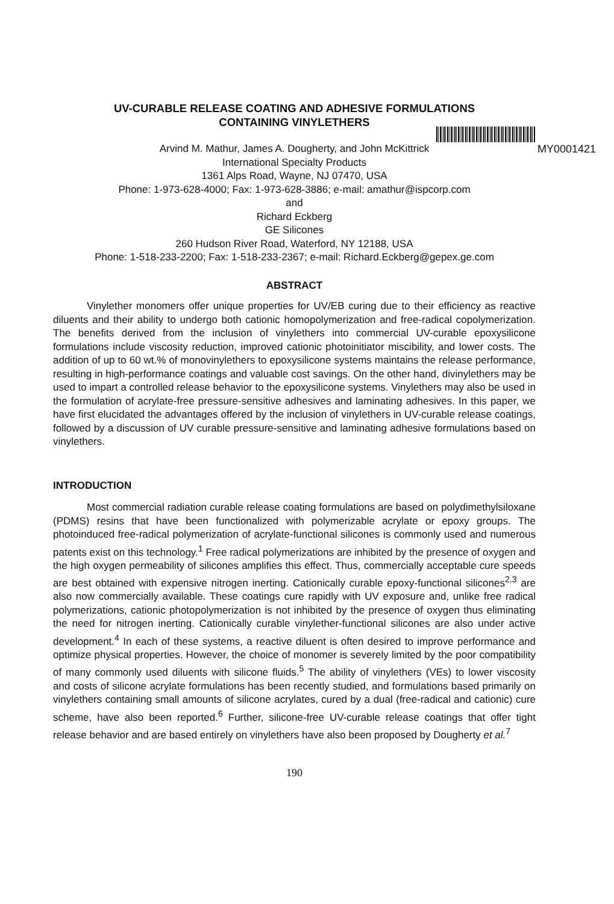UV-CURABLE RELEASE COATING AND ADHESIVE FORMULATIONS
CONTAINING VINYLETHERS
MY0001421 Arvind M. Mathur, James A. Dougherty, and John McKittrick
International Specialty Products
1361 Alps Road, Wayne, NJ 07470, USA
Phone: 1-973-628-4000; Fax: 1-973-628-3886; e-mail: amathur@ispcorp.com
and
Richard Eckberg
GE Silicones
260 Hudson River Road, Waterford, NY 12188, USA
Phone: 1-518-233-2200; Fax: 1-518-233-2367; e-mail: Richard.Eckberg@gepex.ge.com
ABSTRACT
Vinylether monomers offer unique properties for UV/EB curing due to their efficiency as reactive diluents and their ability to undergo both cationic homopolymerization and free-radical copolymerization. The benefits derived from the inclusion of vinylethers into commercial UV-curable epoxysilicone formulations include viscosity reduction, improved cationic photoinitiator miscibility, and lower costs. The addition of up to 60 wt.% of monovinylethers to epoxysilicone systems maintains the release performance, resulting in high-performance coatings and valuable cost savings. On the other hand, divinylethers may be used to impart a controlled release behavior to the epoxysilicone systems. Vinylethers may also be used in the formulation of acrylate-free pressure-sensitive adhesives and laminating adhesives. In this paper, we have first elucidated the advantages offered by the inclusion of vinylethers in UV-curable release coatings, followed by a discussion of UV curable pressure-sensitive and laminating adhesive formulations based on vinylethers.
INTRODUCTION
Most commercial radiation curable release coating formulations are based on polydimethylsiloxane (PDMS) resins that have been functionalized with polymerizable acrylate or epoxy groups. The photoinduced free-radical polymerization of acrylate-functional silicones is commonly used and numerous patents exist on this technology.<sup>1</sup> Free radical polymerizations are inhibited by the presence of oxygen and the high oxygen permeability of silicones amplifies this effect. Thus, commercially acceptable cure speeds are best obtained with expensive nitrogen inerting. Cationically curable epoxy-functional silicones<sup>2,3</sup> are also now commercially available. These coatings cure rapidly with UV exposure and, unlike free radical polymerizations, cationic photopolymerization is not inhibited by the presence of oxygen thus eliminating the need for nitrogen inerting. Cationically curable vinylether-functional silicones are also under active development.<sup>4</sup> In each of these systems, a reactive diluent is often desired to improve performance and optimize physical properties. However, the choice of monomer is severely limited by the poor compatibility of many commonly used diluents with silicone fluids.<sup>5</sup> The ability of vinylethers (VEs) to lower viscosity and costs of silicone acrylate formulations has been recently studied, and formulations based primarily on vinylethers containing small amounts of silicone acrylates, cured by a dual (free-radical and cationic) cure scheme, have also been reported.<sup>6</sup> Further, silicone-free UV-curable release coatings that offer tight release behavior and are based entirely on vinylethers have also been proposed by Dougherty et al.<sup>7</sup>
190